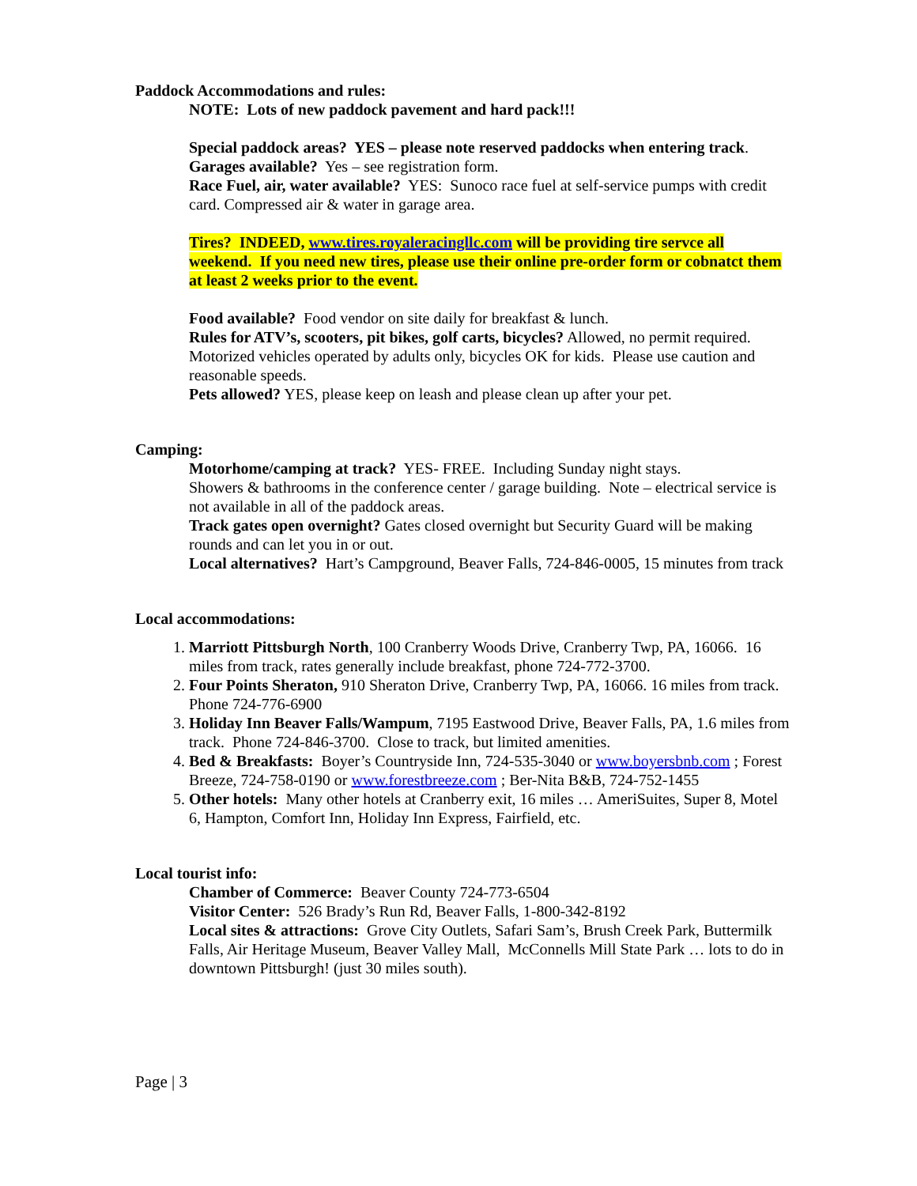Paddock Accommodations and rules:
NOTE: Lots of new paddock pavement and hard pack!!!
Special paddock areas? YES – please note reserved paddocks when entering track.
Garages available? Yes – see registration form.
Race Fuel, air, water available? YES: Sunoco race fuel at self-service pumps with credit card. Compressed air & water in garage area.
Tires? INDEED, www.tires.royaleracingllc.com will be providing tire servce all weekend. If you need new tires, please use their online pre-order form or cobnatct them at least 2 weeks prior to the event.
Food available? Food vendor on site daily for breakfast & lunch.
Rules for ATV’s, scooters, pit bikes, golf carts, bicycles? Allowed, no permit required. Motorized vehicles operated by adults only, bicycles OK for kids. Please use caution and reasonable speeds.
Pets allowed? YES, please keep on leash and please clean up after your pet.
Camping:
Motorhome/camping at track? YES- FREE. Including Sunday night stays.
Showers & bathrooms in the conference center / garage building. Note – electrical service is not available in all of the paddock areas.
Track gates open overnight? Gates closed overnight but Security Guard will be making rounds and can let you in or out.
Local alternatives? Hart’s Campground, Beaver Falls, 724-846-0005, 15 minutes from track
Local accommodations:
1. Marriott Pittsburgh North, 100 Cranberry Woods Drive, Cranberry Twp, PA, 16066. 16 miles from track, rates generally include breakfast, phone 724-772-3700.
2. Four Points Sheraton, 910 Sheraton Drive, Cranberry Twp, PA, 16066. 16 miles from track. Phone 724-776-6900
3. Holiday Inn Beaver Falls/Wampum, 7195 Eastwood Drive, Beaver Falls, PA, 1.6 miles from track. Phone 724-846-3700. Close to track, but limited amenities.
4. Bed & Breakfasts: Boyer’s Countryside Inn, 724-535-3040 or www.boyersbnb.com ; Forest Breeze, 724-758-0190 or www.forestbreeze.com ; Ber-Nita B&B, 724-752-1455
5. Other hotels: Many other hotels at Cranberry exit, 16 miles … AmeriSuites, Super 8, Motel 6, Hampton, Comfort Inn, Holiday Inn Express, Fairfield, etc.
Local tourist info:
Chamber of Commerce: Beaver County 724-773-6504
Visitor Center: 526 Brady’s Run Rd, Beaver Falls, 1-800-342-8192
Local sites & attractions: Grove City Outlets, Safari Sam’s, Brush Creek Park, Buttermilk Falls, Air Heritage Museum, Beaver Valley Mall, McConnells Mill State Park … lots to do in downtown Pittsburgh! (just 30 miles south).
Page | 3